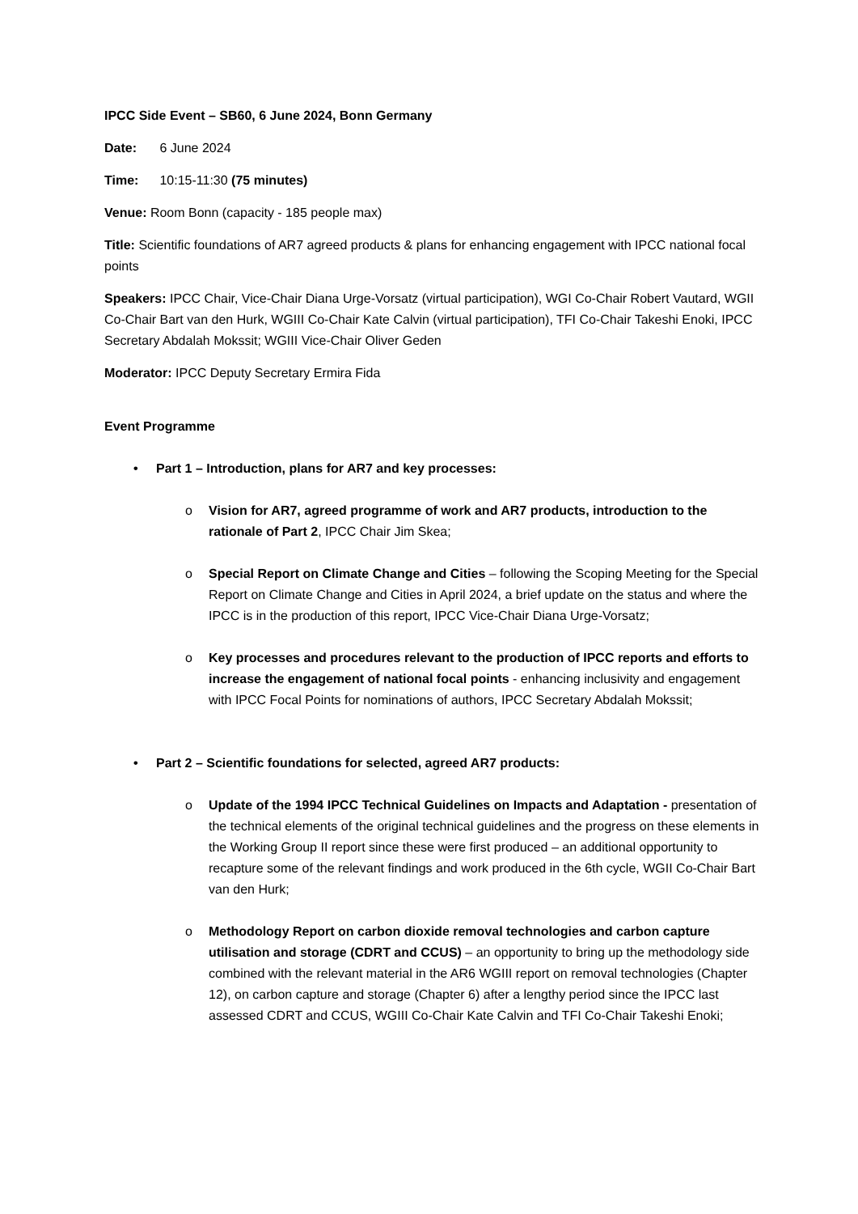IPCC Side Event – SB60, 6 June 2024, Bonn Germany
Date: 6 June 2024
Time: 10:15-11:30 (75 minutes)
Venue: Room Bonn (capacity - 185 people max)
Title: Scientific foundations of AR7 agreed products & plans for enhancing engagement with IPCC national focal points
Speakers: IPCC Chair, Vice-Chair Diana Urge-Vorsatz (virtual participation), WGI Co-Chair Robert Vautard, WGII Co-Chair Bart van den Hurk, WGIII Co-Chair Kate Calvin (virtual participation), TFI Co-Chair Takeshi Enoki, IPCC Secretary Abdalah Mokssit; WGIII Vice-Chair Oliver Geden
Moderator: IPCC Deputy Secretary Ermira Fida
Event Programme
• Part 1 – Introduction, plans for AR7 and key processes:
o Vision for AR7, agreed programme of work and AR7 products, introduction to the rationale of Part 2, IPCC Chair Jim Skea;
o Special Report on Climate Change and Cities – following the Scoping Meeting for the Special Report on Climate Change and Cities in April 2024, a brief update on the status and where the IPCC is in the production of this report, IPCC Vice-Chair Diana Urge-Vorsatz;
o Key processes and procedures relevant to the production of IPCC reports and efforts to increase the engagement of national focal points - enhancing inclusivity and engagement with IPCC Focal Points for nominations of authors, IPCC Secretary Abdalah Mokssit;
• Part 2 – Scientific foundations for selected, agreed AR7 products:
o Update of the 1994 IPCC Technical Guidelines on Impacts and Adaptation - presentation of the technical elements of the original technical guidelines and the progress on these elements in the Working Group II report since these were first produced – an additional opportunity to recapture some of the relevant findings and work produced in the 6th cycle, WGII Co-Chair Bart van den Hurk;
o Methodology Report on carbon dioxide removal technologies and carbon capture utilisation and storage (CDRT and CCUS) – an opportunity to bring up the methodology side combined with the relevant material in the AR6 WGIII report on removal technologies (Chapter 12), on carbon capture and storage (Chapter 6) after a lengthy period since the IPCC last assessed CDRT and CCUS, WGIII Co-Chair Kate Calvin and TFI Co-Chair Takeshi Enoki;